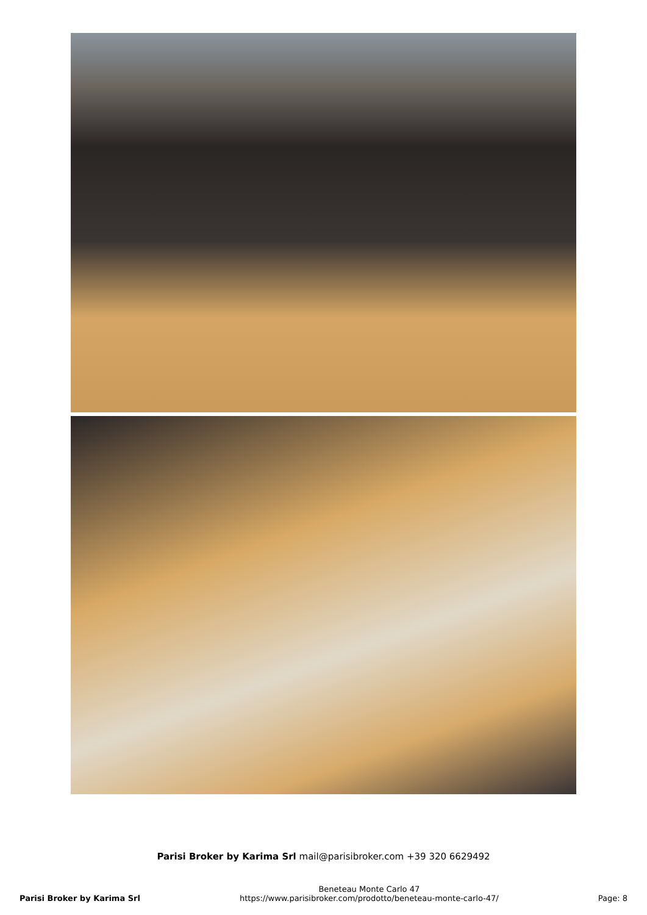Parisi Broker by Karima Srl mail@parisibroker.com +39 320 6629492
Parisi Broker by Karima Srl
Beneteau Monte Carlo 47
https://www.parisibroker.com/prodotto/beneteau-monte-carlo-47/
Page: 8